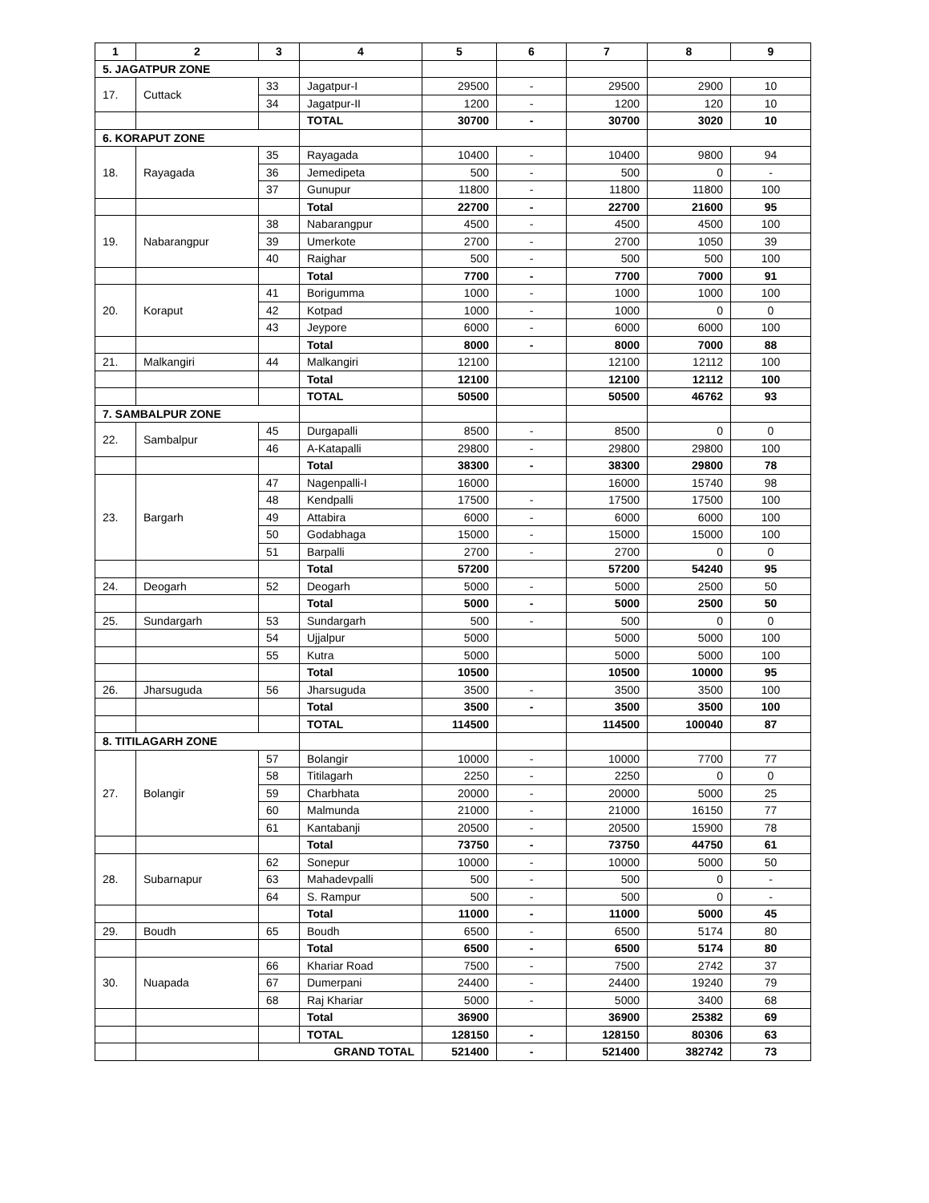| 1 | 2 | 3 | 4 | 5 | 6 | 7 | 8 | 9 |
| --- | --- | --- | --- | --- | --- | --- | --- | --- |
| 5. JAGATPUR ZONE | | | | | | | | |
| 17. | Cuttack | 33 | Jagatpur-I | 29500 | - | 29500 | 2900 | 10 |
| | | 34 | Jagatpur-II | 1200 | - | 1200 | 120 | 10 |
| | | | TOTAL | 30700 | - | 30700 | 3020 | 10 |
| 6. KORAPUT ZONE | | | | | | | | |
| 18. | Rayagada | 35 | Rayagada | 10400 | - | 10400 | 9800 | 94 |
| | | 36 | Jemedipeta | 500 | - | 500 | 0 | - |
| | | 37 | Gunupur | 11800 | - | 11800 | 11800 | 100 |
| | | | Total | 22700 | - | 22700 | 21600 | 95 |
| 19. | Nabarangpur | 38 | Nabarangpur | 4500 | - | 4500 | 4500 | 100 |
| | | 39 | Umerkote | 2700 | - | 2700 | 1050 | 39 |
| | | 40 | Raighar | 500 | - | 500 | 500 | 100 |
| | | | Total | 7700 | - | 7700 | 7000 | 91 |
| 20. | Koraput | 41 | Borigumma | 1000 | - | 1000 | 1000 | 100 |
| | | 42 | Kotpad | 1000 | - | 1000 | 0 | 0 |
| | | 43 | Jeypore | 6000 | - | 6000 | 6000 | 100 |
| | | | Total | 8000 | - | 8000 | 7000 | 88 |
| 21. | Malkangiri | 44 | Malkangiri | 12100 | | 12100 | 12112 | 100 |
| | | | Total | 12100 | | 12100 | 12112 | 100 |
| | | | TOTAL | 50500 | | 50500 | 46762 | 93 |
| 7. SAMBALPUR ZONE | | | | | | | | |
| 22. | Sambalpur | 45 | Durgapalli | 8500 | - | 8500 | 0 | 0 |
| | | 46 | A-Katapalli | 29800 | - | 29800 | 29800 | 100 |
| | | | Total | 38300 | - | 38300 | 29800 | 78 |
| 23. | Bargarh | 47 | Nagenpalli-I | 16000 | | 16000 | 15740 | 98 |
| | | 48 | Kendpalli | 17500 | - | 17500 | 17500 | 100 |
| | | 49 | Attabira | 6000 | - | 6000 | 6000 | 100 |
| | | 50 | Godabhaga | 15000 | - | 15000 | 15000 | 100 |
| | | 51 | Barpalli | 2700 | - | 2700 | 0 | 0 |
| | | | Total | 57200 | | 57200 | 54240 | 95 |
| 24. | Deogarh | 52 | Deogarh | 5000 | - | 5000 | 2500 | 50 |
| | | | Total | 5000 | - | 5000 | 2500 | 50 |
| 25. | Sundargarh | 53 | Sundargarh | 500 | - | 500 | 0 | 0 |
| | | 54 | Ujjalpur | 5000 | | 5000 | 5000 | 100 |
| | | 55 | Kutra | 5000 | | 5000 | 5000 | 100 |
| | | | Total | 10500 | | 10500 | 10000 | 95 |
| 26. | Jharsuguda | 56 | Jharsuguda | 3500 | - | 3500 | 3500 | 100 |
| | | | Total | 3500 | - | 3500 | 3500 | 100 |
| | | | TOTAL | 114500 | | 114500 | 100040 | 87 |
| 8. TITILAGARH ZONE | | | | | | | | |
| 27. | Bolangir | 57 | Bolangir | 10000 | - | 10000 | 7700 | 77 |
| | | 58 | Titilagarh | 2250 | - | 2250 | 0 | 0 |
| | | 59 | Charbhata | 20000 | - | 20000 | 5000 | 25 |
| | | 60 | Malmunda | 21000 | - | 21000 | 16150 | 77 |
| | | 61 | Kantabanji | 20500 | - | 20500 | 15900 | 78 |
| | | | Total | 73750 | - | 73750 | 44750 | 61 |
| 28. | Subarnapur | 62 | Sonepur | 10000 | - | 10000 | 5000 | 50 |
| | | 63 | Mahadevpalli | 500 | - | 500 | 0 | - |
| | | 64 | S. Rampur | 500 | - | 500 | 0 | - |
| | | | Total | 11000 | - | 11000 | 5000 | 45 |
| 29. | Boudh | 65 | Boudh | 6500 | - | 6500 | 5174 | 80 |
| | | | Total | 6500 | - | 6500 | 5174 | 80 |
| 30. | Nuapada | 66 | Khariar Road | 7500 | - | 7500 | 2742 | 37 |
| | | 67 | Dumerpani | 24400 | - | 24400 | 19240 | 79 |
| | | 68 | Raj Khariar | 5000 | - | 5000 | 3400 | 68 |
| | | | Total | 36900 | | 36900 | 25382 | 69 |
| | | | TOTAL | 128150 | - | 128150 | 80306 | 63 |
| | | GRAND TOTAL | | 521400 | - | 521400 | 382742 | 73 |